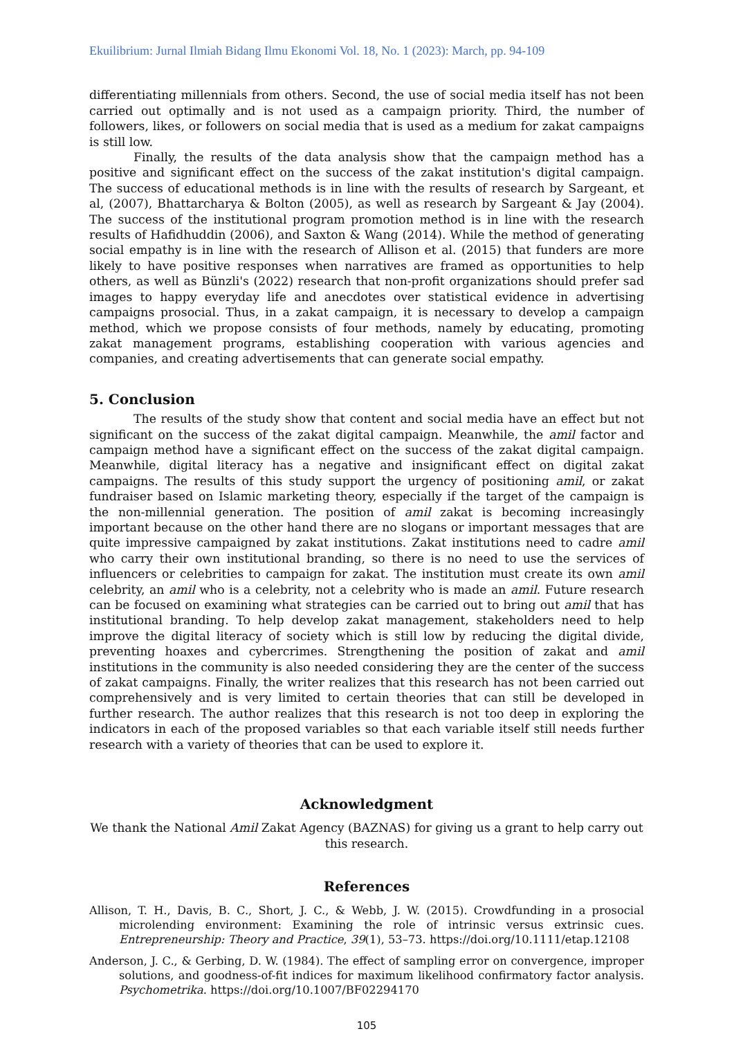Ekuilibrium: Jurnal Ilmiah Bidang Ilmu Ekonomi Vol. 18, No. 1 (2023): March, pp. 94-109
differentiating millennials from others. Second, the use of social media itself has not been carried out optimally and is not used as a campaign priority. Third, the number of followers, likes, or followers on social media that is used as a medium for zakat campaigns is still low.
Finally, the results of the data analysis show that the campaign method has a positive and significant effect on the success of the zakat institution's digital campaign. The success of educational methods is in line with the results of research by Sargeant, et al, (2007), Bhattarcharya & Bolton (2005), as well as research by Sargeant & Jay (2004). The success of the institutional program promotion method is in line with the research results of Hafidhuddin (2006), and Saxton & Wang (2014). While the method of generating social empathy is in line with the research of Allison et al. (2015) that funders are more likely to have positive responses when narratives are framed as opportunities to help others, as well as Bünzli's (2022) research that non-profit organizations should prefer sad images to happy everyday life and anecdotes over statistical evidence in advertising campaigns prosocial. Thus, in a zakat campaign, it is necessary to develop a campaign method, which we propose consists of four methods, namely by educating, promoting zakat management programs, establishing cooperation with various agencies and companies, and creating advertisements that can generate social empathy.
5. Conclusion
The results of the study show that content and social media have an effect but not significant on the success of the zakat digital campaign. Meanwhile, the amil factor and campaign method have a significant effect on the success of the zakat digital campaign. Meanwhile, digital literacy has a negative and insignificant effect on digital zakat campaigns. The results of this study support the urgency of positioning amil, or zakat fundraiser based on Islamic marketing theory, especially if the target of the campaign is the non-millennial generation. The position of amil zakat is becoming increasingly important because on the other hand there are no slogans or important messages that are quite impressive campaigned by zakat institutions. Zakat institutions need to cadre amil who carry their own institutional branding, so there is no need to use the services of influencers or celebrities to campaign for zakat. The institution must create its own amil celebrity, an amil who is a celebrity, not a celebrity who is made an amil. Future research can be focused on examining what strategies can be carried out to bring out amil that has institutional branding. To help develop zakat management, stakeholders need to help improve the digital literacy of society which is still low by reducing the digital divide, preventing hoaxes and cybercrimes. Strengthening the position of zakat and amil institutions in the community is also needed considering they are the center of the success of zakat campaigns. Finally, the writer realizes that this research has not been carried out comprehensively and is very limited to certain theories that can still be developed in further research. The author realizes that this research is not too deep in exploring the indicators in each of the proposed variables so that each variable itself still needs further research with a variety of theories that can be used to explore it.
Acknowledgment
We thank the National Amil Zakat Agency (BAZNAS) for giving us a grant to help carry out this research.
References
Allison, T. H., Davis, B. C., Short, J. C., & Webb, J. W. (2015). Crowdfunding in a prosocial microlending environment: Examining the role of intrinsic versus extrinsic cues. Entrepreneurship: Theory and Practice, 39(1), 53–73. https://doi.org/10.1111/etap.12108
Anderson, J. C., & Gerbing, D. W. (1984). The effect of sampling error on convergence, improper solutions, and goodness-of-fit indices for maximum likelihood confirmatory factor analysis. Psychometrika. https://doi.org/10.1007/BF02294170
105